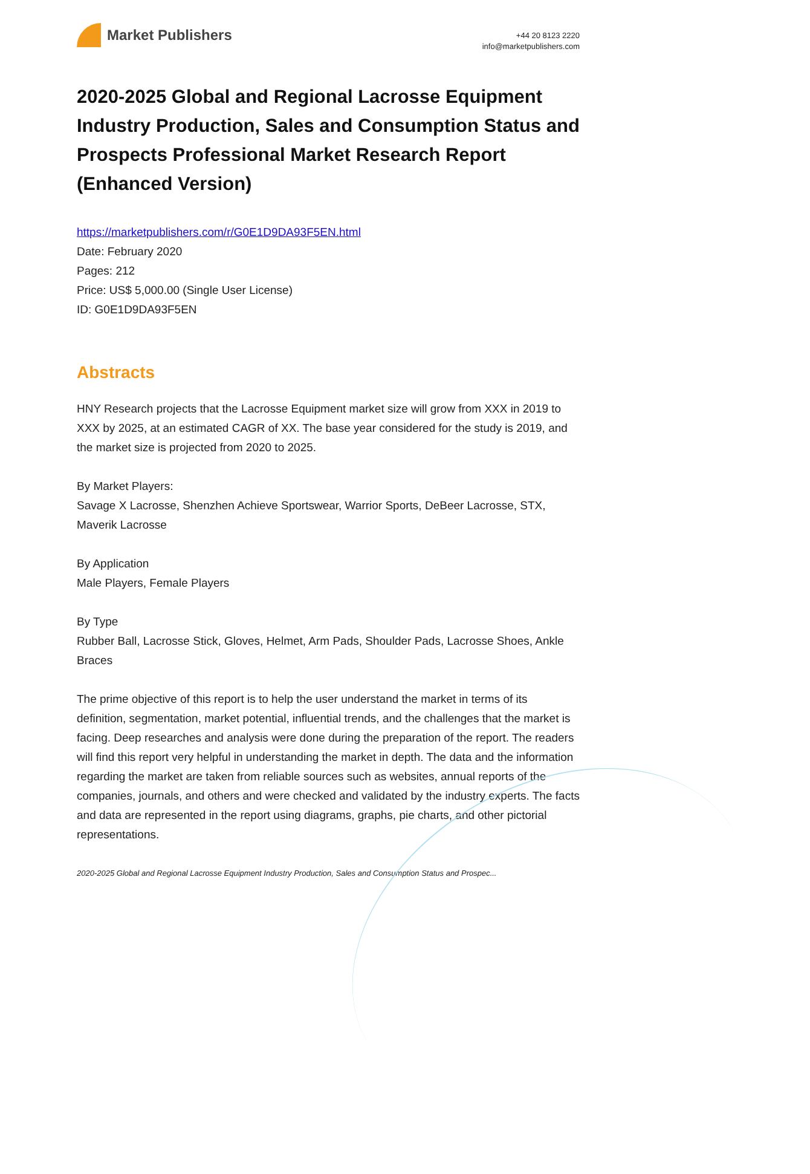Market Publishers
+44 20 8123 2220
info@marketpublishers.com
2020-2025 Global and Regional Lacrosse Equipment Industry Production, Sales and Consumption Status and Prospects Professional Market Research Report (Enhanced Version)
https://marketpublishers.com/r/G0E1D9DA93F5EN.html
Date: February 2020
Pages: 212
Price: US$ 5,000.00 (Single User License)
ID: G0E1D9DA93F5EN
Abstracts
HNY Research projects that the Lacrosse Equipment market size will grow from XXX in 2019 to XXX by 2025, at an estimated CAGR of XX. The base year considered for the study is 2019, and the market size is projected from 2020 to 2025.
By Market Players:
Savage X Lacrosse, Shenzhen Achieve Sportswear, Warrior Sports, DeBeer Lacrosse, STX, Maverik Lacrosse
By Application
Male Players, Female Players
By Type
Rubber Ball, Lacrosse Stick, Gloves, Helmet, Arm Pads, Shoulder Pads, Lacrosse Shoes, Ankle Braces
The prime objective of this report is to help the user understand the market in terms of its definition, segmentation, market potential, influential trends, and the challenges that the market is facing. Deep researches and analysis were done during the preparation of the report. The readers will find this report very helpful in understanding the market in depth. The data and the information regarding the market are taken from reliable sources such as websites, annual reports of the companies, journals, and others and were checked and validated by the industry experts. The facts and data are represented in the report using diagrams, graphs, pie charts, and other pictorial representations.
2020-2025 Global and Regional Lacrosse Equipment Industry Production, Sales and Consumption Status and Prospec...